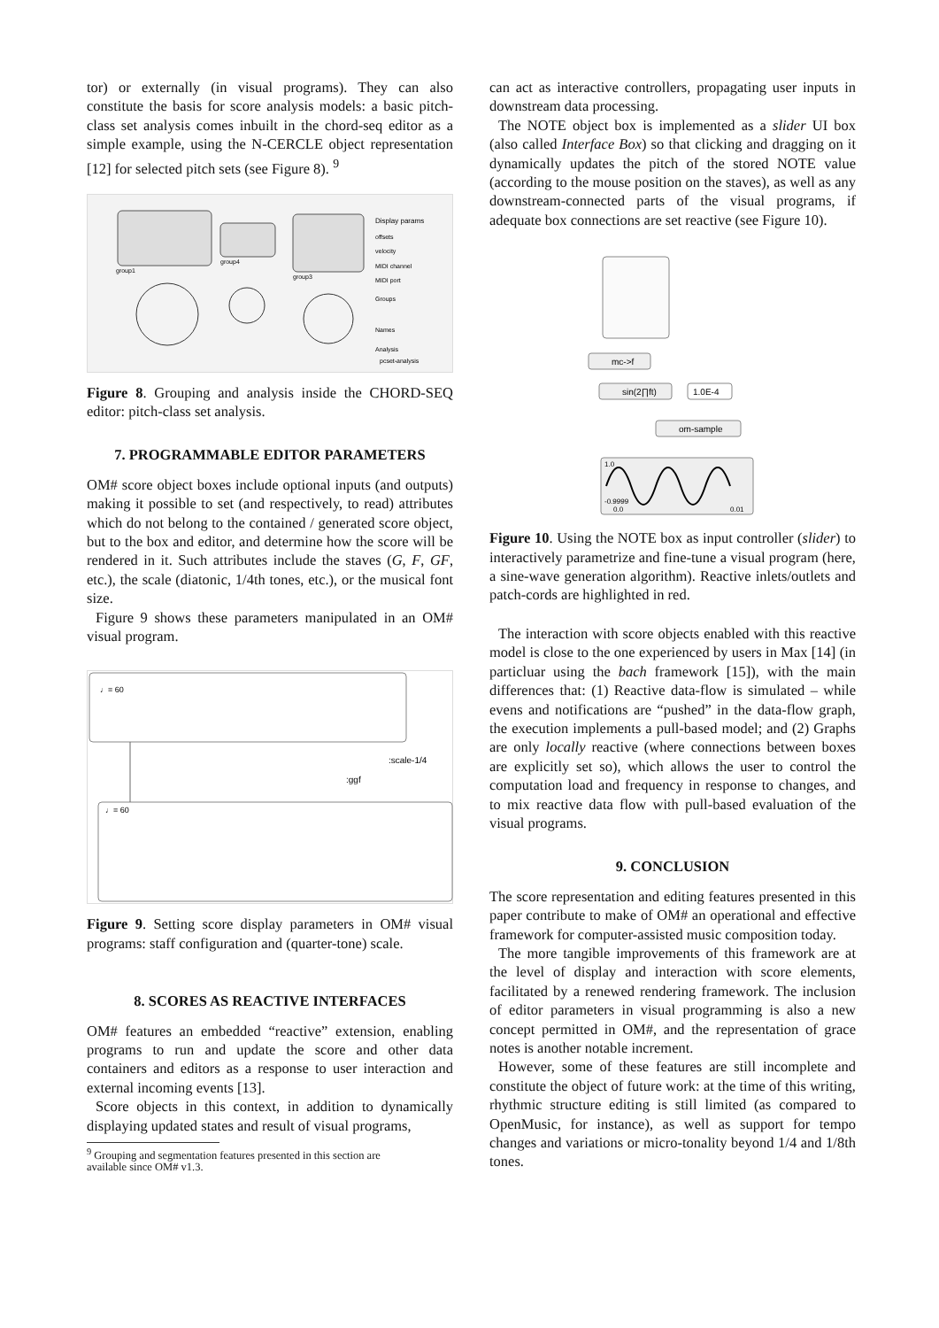tor) or externally (in visual programs). They can also constitute the basis for score analysis models: a basic pitch-class set analysis comes inbuilt in the chord-seq editor as a simple example, using the N-CERCLE object representation [12] for selected pitch sets (see Figure 8). <sup>9</sup>
Display params
offsets
velocity
MIDI channel
MIDI port
Groups
Names
Analysis
pcset-analysis
group1
group4
group3
Figure 8. Grouping and analysis inside the CHORD-SEQ editor: pitch-class set analysis.
7. PROGRAMMABLE EDITOR PARAMETERS
OM# score object boxes include optional inputs (and outputs) making it possible to set (and respectively, to read) attributes which do not belong to the contained / generated score object, but to the box and editor, and determine how the score will be rendered in it. Such attributes include the staves (G, F, GF, etc.), the scale (diatonic, 1/4th tones, etc.), or the musical font size.
Figure 9 shows these parameters manipulated in an OM# visual program.
♩= 60
:scale-1/4
:ggf
♩= 60
Figure 9. Setting score display parameters in OM# visual programs: staff configuration and (quarter-tone) scale.
8. SCORES AS REACTIVE INTERFACES
OM# features an embedded “reactive” extension, enabling programs to run and update the score and other data containers and editors as a response to user interaction and external incoming events [13].
Score objects in this context, in addition to dynamically displaying updated states and result of visual programs,
<sup>9</sup> Grouping and segmentation features presented in this section are
available since OM# v1.3.
can act as interactive controllers, propagating user inputs in downstream data processing.
The NOTE object box is implemented as a slider UI box (also called Interface Box) so that clicking and dragging on it dynamically updates the pitch of the stored NOTE value (according to the mouse position on the staves), as well as any downstream-connected parts of the visual programs, if adequate box connections are set reactive (see Figure 10).
mc->f
sin(2∏ft)
1.0E-4
om-sample
1.0
-0.9999
0.0
0.01
Figure 10. Using the NOTE box as input controller (slider) to interactively parametrize and fine-tune a visual program (here, a sine-wave generation algorithm). Reactive inlets/outlets and patch-cords are highlighted in red.
The interaction with score objects enabled with this reactive model is close to the one experienced by users in Max [14] (in particluar using the bach framework [15]), with the main differences that: (1) Reactive data-flow is simulated – while evens and notifications are “pushed” in the data-flow graph, the execution implements a pull-based model; and (2) Graphs are only locally reactive (where connections between boxes are explicitly set so), which allows the user to control the computation load and frequency in response to changes, and to mix reactive data flow with pull-based evaluation of the visual programs.
9. CONCLUSION
The score representation and editing features presented in this paper contribute to make of OM# an operational and effective framework for computer-assisted music composition today.
The more tangible improvements of this framework are at the level of display and interaction with score elements, facilitated by a renewed rendering framework. The inclusion of editor parameters in visual programming is also a new concept permitted in OM#, and the representation of grace notes is another notable increment.
However, some of these features are still incomplete and constitute the object of future work: at the time of this writing, rhythmic structure editing is still limited (as compared to OpenMusic, for instance), as well as support for tempo changes and variations or micro-tonality beyond 1/4 and 1/8th tones.